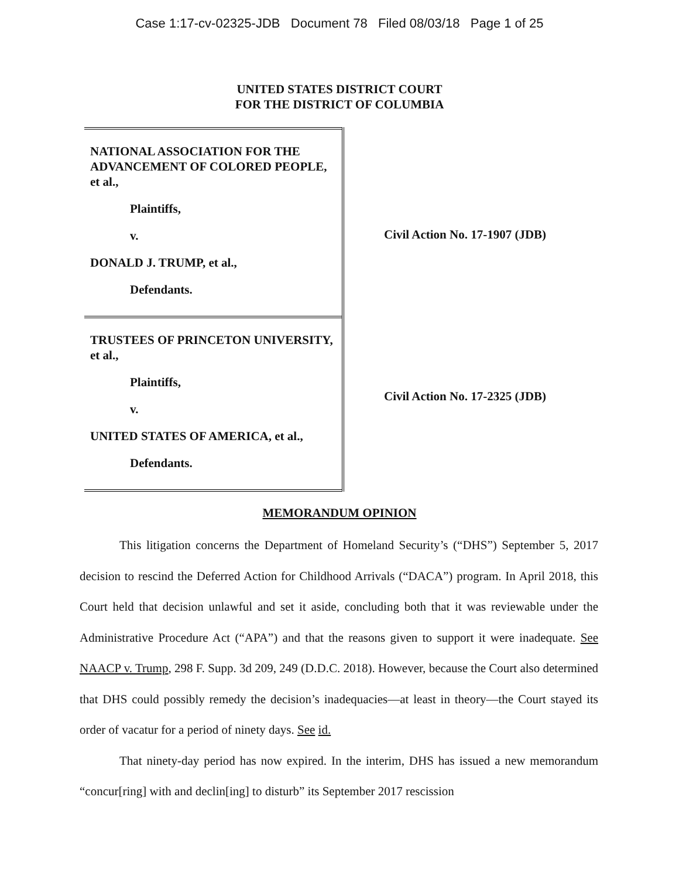Case 1:17-cv-02325-JDB Document 78 Filed 08/03/18 Page 1 of 25
UNITED STATES DISTRICT COURT
FOR THE DISTRICT OF COLUMBIA
NATIONAL ASSOCIATION FOR THE ADVANCEMENT OF COLORED PEOPLE, et al.,
Plaintiffs,
v.
DONALD J. TRUMP, et al.,
Defendants.
TRUSTEES OF PRINCETON UNIVERSITY, et al.,
Plaintiffs,
v.
UNITED STATES OF AMERICA, et al.,
Defendants.
Civil Action No. 17-1907 (JDB)
Civil Action No. 17-2325 (JDB)
MEMORANDUM OPINION
This litigation concerns the Department of Homeland Security’s (“DHS”) September 5, 2017 decision to rescind the Deferred Action for Childhood Arrivals (“DACA”) program. In April 2018, this Court held that decision unlawful and set it aside, concluding both that it was reviewable under the Administrative Procedure Act (“APA”) and that the reasons given to support it were inadequate. See NAACP v. Trump, 298 F. Supp. 3d 209, 249 (D.D.C. 2018). However, because the Court also determined that DHS could possibly remedy the decision’s inadequacies—at least in theory—the Court stayed its order of vacatur for a period of ninety days. See id.
That ninety-day period has now expired. In the interim, DHS has issued a new memorandum “concur[ring] with and declin[ing] to disturb” its September 2017 rescission